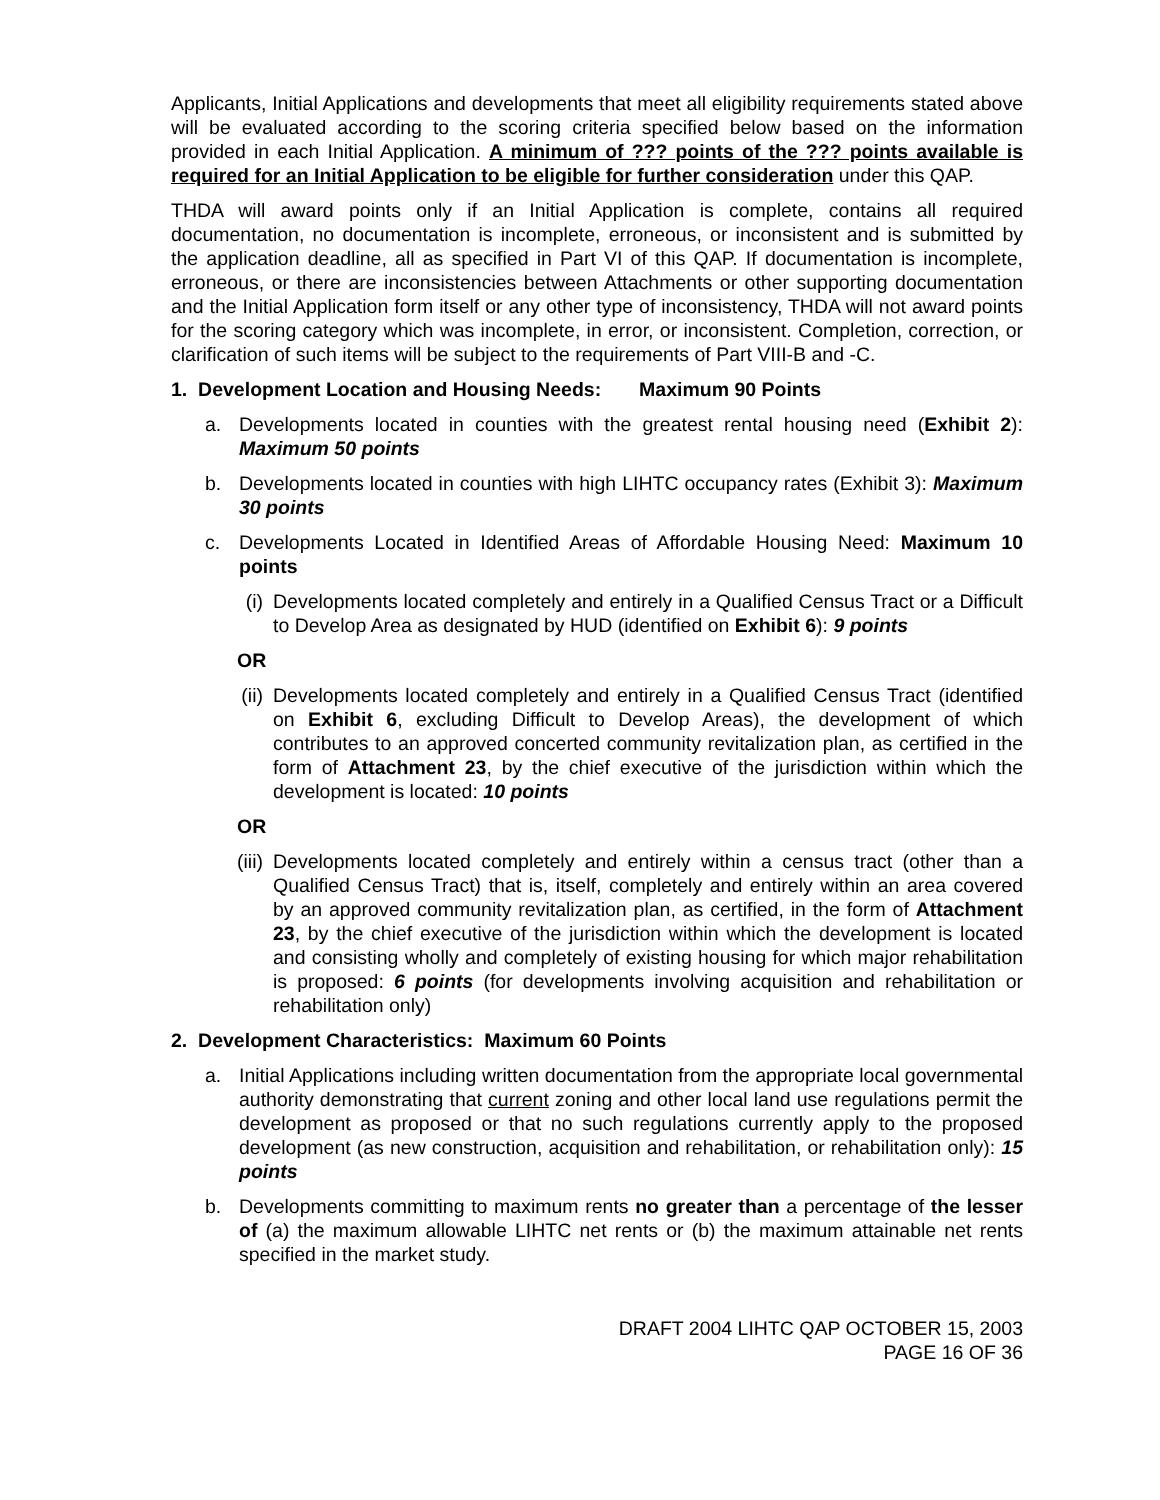Applicants, Initial Applications and developments that meet all eligibility requirements stated above will be evaluated according to the scoring criteria specified below based on the information provided in each Initial Application. A minimum of ??? points of the ??? points available is required for an Initial Application to be eligible for further consideration under this QAP.
THDA will award points only if an Initial Application is complete, contains all required documentation, no documentation is incomplete, erroneous, or inconsistent and is submitted by the application deadline, all as specified in Part VI of this QAP. If documentation is incomplete, erroneous, or there are inconsistencies between Attachments or other supporting documentation and the Initial Application form itself or any other type of inconsistency, THDA will not award points for the scoring category which was incomplete, in error, or inconsistent. Completion, correction, or clarification of such items will be subject to the requirements of Part VIII-B and -C.
1. Development Location and Housing Needs: Maximum 90 Points
a. Developments located in counties with the greatest rental housing need (Exhibit 2): Maximum 50 points
b. Developments located in counties with high LIHTC occupancy rates (Exhibit 3): Maximum 30 points
c. Developments Located in Identified Areas of Affordable Housing Need: Maximum 10 points
(i) Developments located completely and entirely in a Qualified Census Tract or a Difficult to Develop Area as designated by HUD (identified on Exhibit 6): 9 points
OR
(ii) Developments located completely and entirely in a Qualified Census Tract (identified on Exhibit 6, excluding Difficult to Develop Areas), the development of which contributes to an approved concerted community revitalization plan, as certified in the form of Attachment 23, by the chief executive of the jurisdiction within which the development is located: 10 points
OR
(iii) Developments located completely and entirely within a census tract (other than a Qualified Census Tract) that is, itself, completely and entirely within an area covered by an approved community revitalization plan, as certified, in the form of Attachment 23, by the chief executive of the jurisdiction within which the development is located and consisting wholly and completely of existing housing for which major rehabilitation is proposed: 6 points (for developments involving acquisition and rehabilitation or rehabilitation only)
2. Development Characteristics: Maximum 60 Points
a. Initial Applications including written documentation from the appropriate local governmental authority demonstrating that current zoning and other local land use regulations permit the development as proposed or that no such regulations currently apply to the proposed development (as new construction, acquisition and rehabilitation, or rehabilitation only): 15 points
b. Developments committing to maximum rents no greater than a percentage of the lesser of (a) the maximum allowable LIHTC net rents or (b) the maximum attainable net rents specified in the market study.
DRAFT 2004 LIHTC QAP OCTOBER 15, 2003
PAGE 16 OF 36